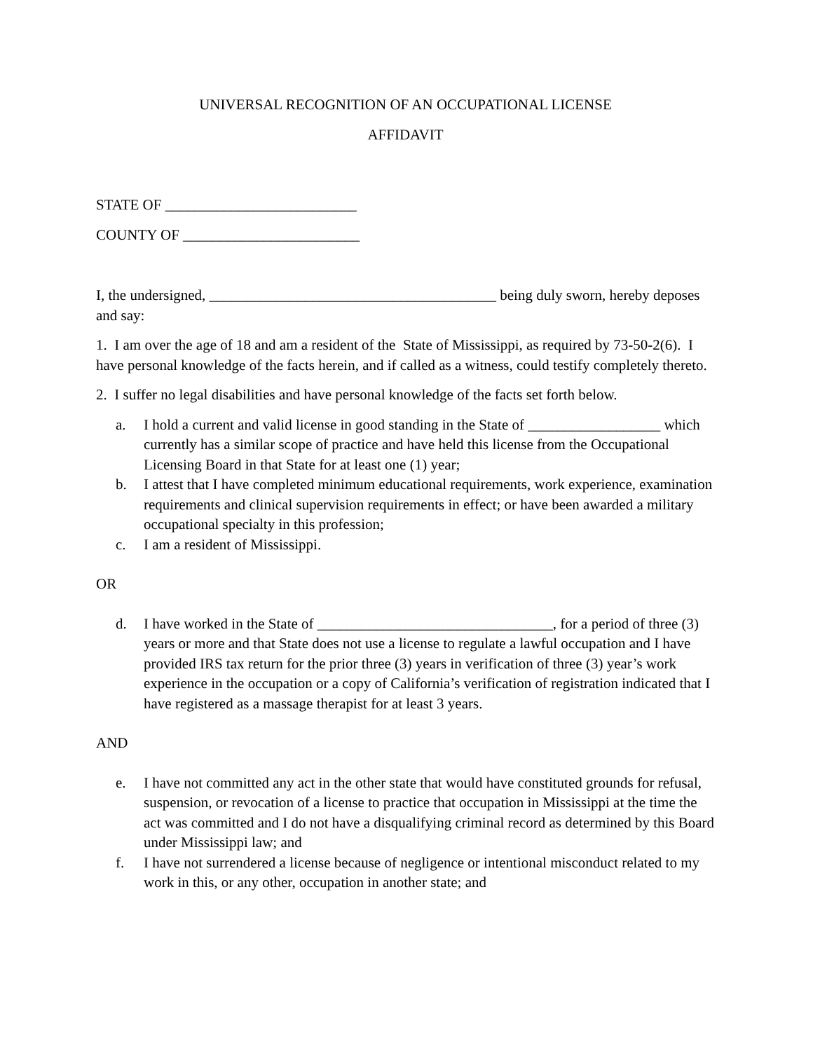UNIVERSAL RECOGNITION OF AN OCCUPATIONAL LICENSE
AFFIDAVIT
STATE OF __________________________
COUNTY OF ________________________
I, the undersigned, _______________________________________ being duly sworn, hereby deposes and say:
1. I am over the age of 18 and am a resident of the State of Mississippi, as required by 73-50-2(6). I have personal knowledge of the facts herein, and if called as a witness, could testify completely thereto.
2. I suffer no legal disabilities and have personal knowledge of the facts set forth below.
a. I hold a current and valid license in good standing in the State of __________________ which currently has a similar scope of practice and have held this license from the Occupational Licensing Board in that State for at least one (1) year;
b. I attest that I have completed minimum educational requirements, work experience, examination requirements and clinical supervision requirements in effect; or have been awarded a military occupational specialty in this profession;
c. I am a resident of Mississippi.
OR
d. I have worked in the State of ________________________________, for a period of three (3) years or more and that State does not use a license to regulate a lawful occupation and I have provided IRS tax return for the prior three (3) years in verification of three (3) year’s work experience in the occupation or a copy of California’s verification of registration indicated that I have registered as a massage therapist for at least 3 years.
AND
e. I have not committed any act in the other state that would have constituted grounds for refusal, suspension, or revocation of a license to practice that occupation in Mississippi at the time the act was committed and I do not have a disqualifying criminal record as determined by this Board under Mississippi law; and
f. I have not surrendered a license because of negligence or intentional misconduct related to my work in this, or any other, occupation in another state; and